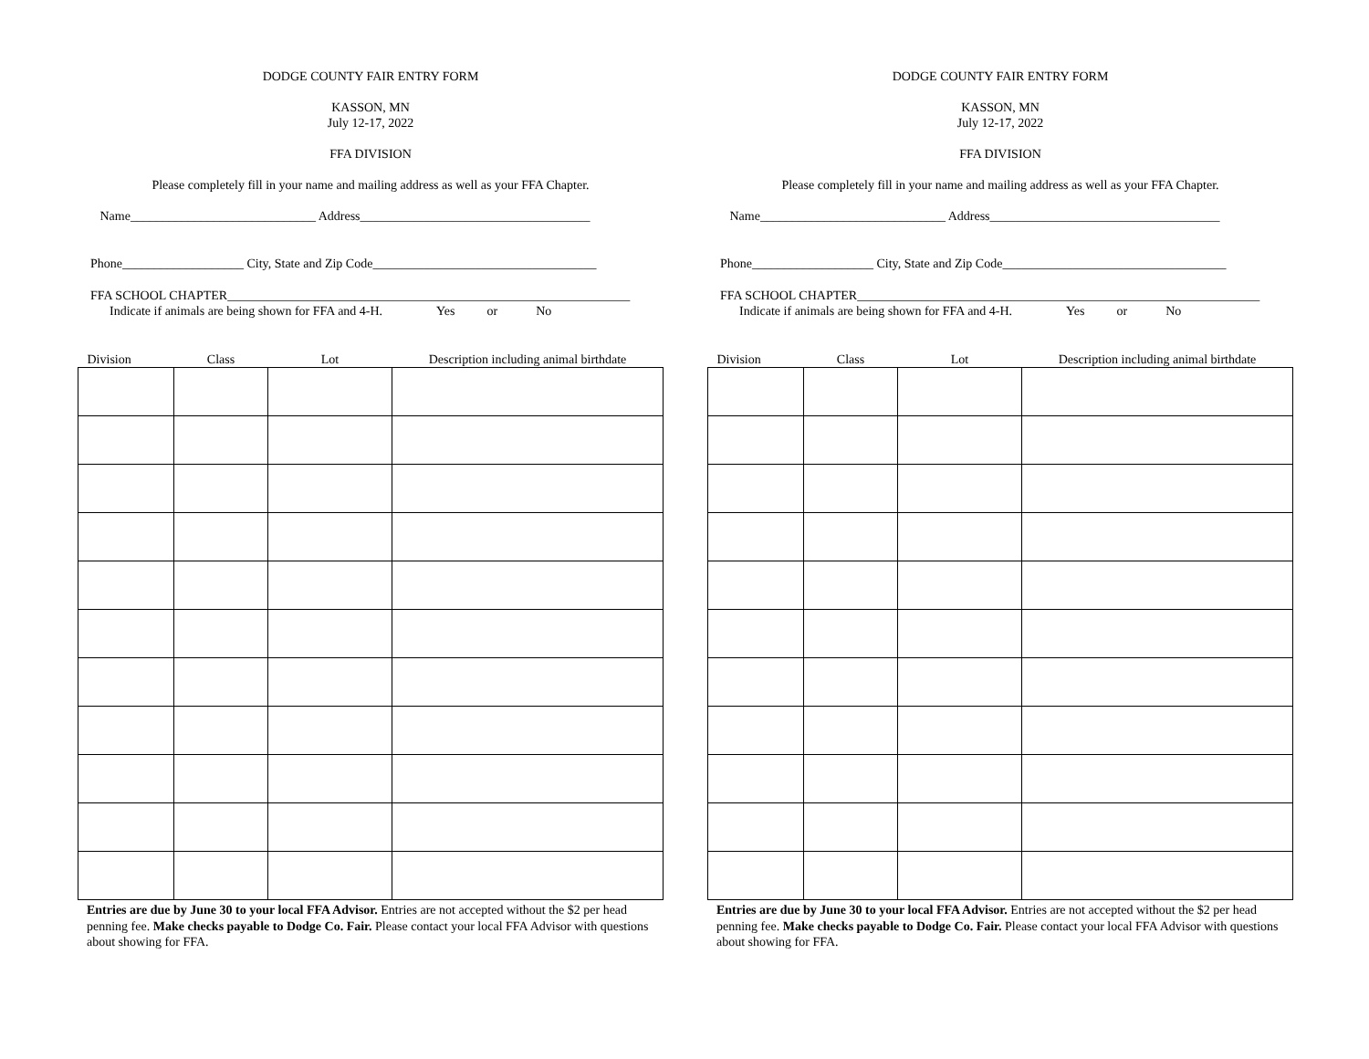DODGE COUNTY FAIR ENTRY FORM
KASSON, MN
July 12-17, 2022
FFA DIVISION
Please completely fill in your name and mailing address as well as your FFA Chapter.
Name_____________________________ Address____________________________________
Phone___________________ City, State and Zip Code___________________________________
FFA SCHOOL CHAPTER_______________________________________________________________
Indicate if animals are being shown for FFA and 4-H. Yes or No
| Division | Class | Lot | Description including animal birthdate |
| --- | --- | --- | --- |
Entries are due by June 30 to your local FFA Advisor. Entries are not accepted without the $2 per head penning fee. Make checks payable to Dodge Co. Fair. Please contact your local FFA Advisor with questions about showing for FFA.
DODGE COUNTY FAIR ENTRY FORM
KASSON, MN
July 12-17, 2022
FFA DIVISION
Please completely fill in your name and mailing address as well as your FFA Chapter.
Name_____________________________ Address____________________________________
Phone___________________ City, State and Zip Code___________________________________
FFA SCHOOL CHAPTER_______________________________________________________________
Indicate if animals are being shown for FFA and 4-H. Yes or No
| Division | Class | Lot | Description including animal birthdate |
| --- | --- | --- | --- |
Entries are due by June 30 to your local FFA Advisor. Entries are not accepted without the $2 per head penning fee. Make checks payable to Dodge Co. Fair. Please contact your local FFA Advisor with questions about showing for FFA.